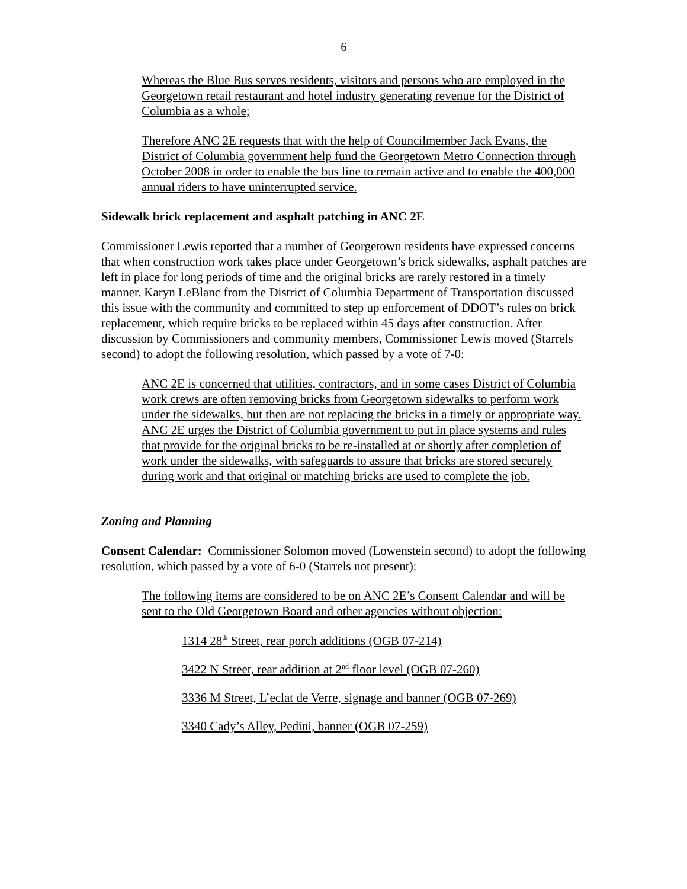6
Whereas the Blue Bus serves residents, visitors and persons who are employed in the Georgetown retail restaurant and hotel industry generating revenue for the District of Columbia as a whole;
Therefore ANC 2E requests that with the help of Councilmember Jack Evans, the District of Columbia government help fund the Georgetown Metro Connection through October 2008 in order to enable the bus line to remain active and to enable the 400,000 annual riders to have uninterrupted service.
Sidewalk brick replacement and asphalt patching in ANC 2E
Commissioner Lewis reported that a number of Georgetown residents have expressed concerns that when construction work takes place under Georgetown’s brick sidewalks, asphalt patches are left in place for long periods of time and the original bricks are rarely restored in a timely manner. Karyn LeBlanc from the District of Columbia Department of Transportation discussed this issue with the community and committed to step up enforcement of DDOT’s rules on brick replacement, which require bricks to be replaced within 45 days after construction. After discussion by Commissioners and community members, Commissioner Lewis moved (Starrels second) to adopt the following resolution, which passed by a vote of 7-0:
ANC 2E is concerned that utilities, contractors, and in some cases District of Columbia work crews are often removing bricks from Georgetown sidewalks to perform work under the sidewalks, but then are not replacing the bricks in a timely or appropriate way. ANC 2E urges the District of Columbia government to put in place systems and rules that provide for the original bricks to be re-installed at or shortly after completion of work under the sidewalks, with safeguards to assure that bricks are stored securely during work and that original or matching bricks are used to complete the job.
Zoning and Planning
Consent Calendar: Commissioner Solomon moved (Lowenstein second) to adopt the following resolution, which passed by a vote of 6-0 (Starrels not present):
The following items are considered to be on ANC 2E’s Consent Calendar and will be sent to the Old Georgetown Board and other agencies without objection:
1314 28<sup>th</sup> Street, rear porch additions (OGB 07-214)
3422 N Street, rear addition at 2<sup>nd</sup> floor level (OGB 07-260)
3336 M Street, L’eclat de Verre, signage and banner (OGB 07-269)
3340 Cady’s Alley, Pedini, banner (OGB 07-259)